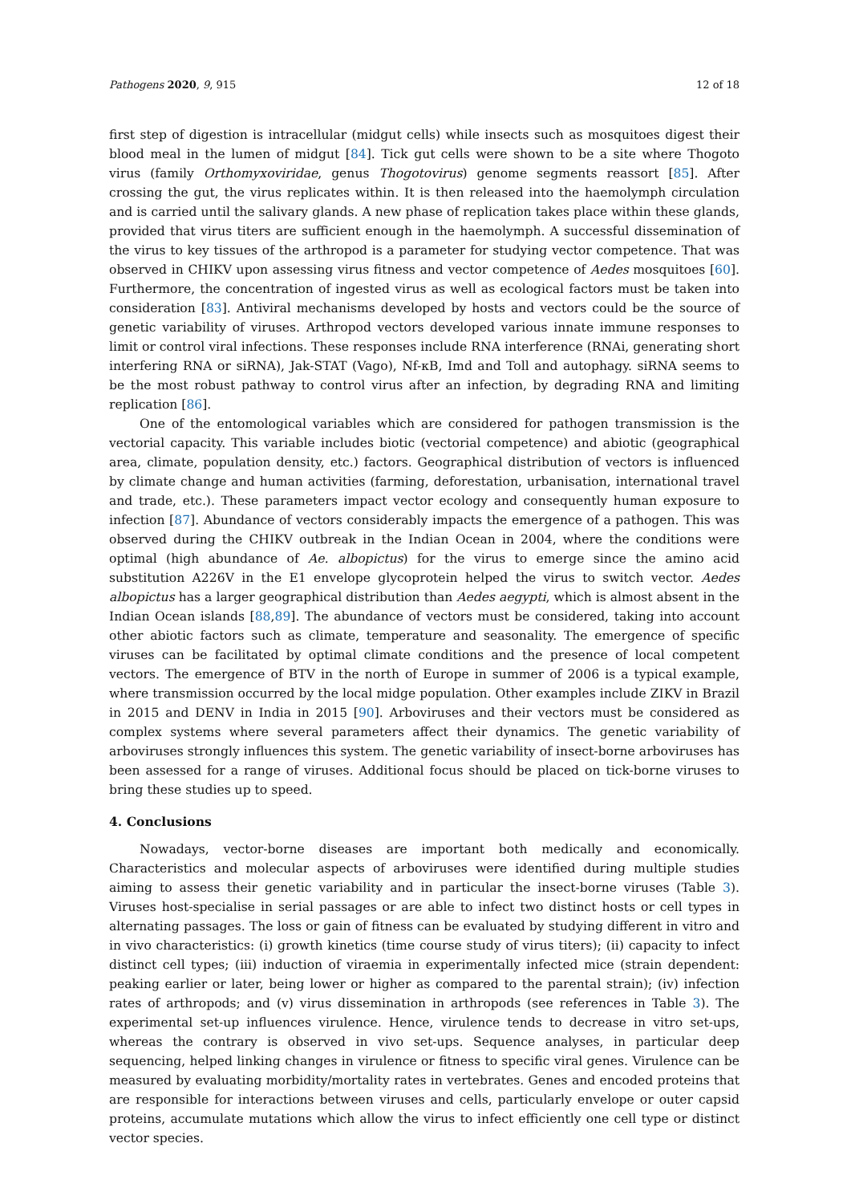Pathogens 2020, 9, 915 12 of 18
first step of digestion is intracellular (midgut cells) while insects such as mosquitoes digest their blood meal in the lumen of midgut [84]. Tick gut cells were shown to be a site where Thogoto virus (family Orthomyxoviridae, genus Thogotovirus) genome segments reassort [85]. After crossing the gut, the virus replicates within. It is then released into the haemolymph circulation and is carried until the salivary glands. A new phase of replication takes place within these glands, provided that virus titers are sufficient enough in the haemolymph. A successful dissemination of the virus to key tissues of the arthropod is a parameter for studying vector competence. That was observed in CHIKV upon assessing virus fitness and vector competence of Aedes mosquitoes [60]. Furthermore, the concentration of ingested virus as well as ecological factors must be taken into consideration [83]. Antiviral mechanisms developed by hosts and vectors could be the source of genetic variability of viruses. Arthropod vectors developed various innate immune responses to limit or control viral infections. These responses include RNA interference (RNAi, generating short interfering RNA or siRNA), Jak-STAT (Vago), Nf-κB, Imd and Toll and autophagy. siRNA seems to be the most robust pathway to control virus after an infection, by degrading RNA and limiting replication [86].
One of the entomological variables which are considered for pathogen transmission is the vectorial capacity. This variable includes biotic (vectorial competence) and abiotic (geographical area, climate, population density, etc.) factors. Geographical distribution of vectors is influenced by climate change and human activities (farming, deforestation, urbanisation, international travel and trade, etc.). These parameters impact vector ecology and consequently human exposure to infection [87]. Abundance of vectors considerably impacts the emergence of a pathogen. This was observed during the CHIKV outbreak in the Indian Ocean in 2004, where the conditions were optimal (high abundance of Ae. albopictus) for the virus to emerge since the amino acid substitution A226V in the E1 envelope glycoprotein helped the virus to switch vector. Aedes albopictus has a larger geographical distribution than Aedes aegypti, which is almost absent in the Indian Ocean islands [88,89]. The abundance of vectors must be considered, taking into account other abiotic factors such as climate, temperature and seasonality. The emergence of specific viruses can be facilitated by optimal climate conditions and the presence of local competent vectors. The emergence of BTV in the north of Europe in summer of 2006 is a typical example, where transmission occurred by the local midge population. Other examples include ZIKV in Brazil in 2015 and DENV in India in 2015 [90]. Arboviruses and their vectors must be considered as complex systems where several parameters affect their dynamics. The genetic variability of arboviruses strongly influences this system. The genetic variability of insect-borne arboviruses has been assessed for a range of viruses. Additional focus should be placed on tick-borne viruses to bring these studies up to speed.
4. Conclusions
Nowadays, vector-borne diseases are important both medically and economically. Characteristics and molecular aspects of arboviruses were identified during multiple studies aiming to assess their genetic variability and in particular the insect-borne viruses (Table 3). Viruses host-specialise in serial passages or are able to infect two distinct hosts or cell types in alternating passages. The loss or gain of fitness can be evaluated by studying different in vitro and in vivo characteristics: (i) growth kinetics (time course study of virus titers); (ii) capacity to infect distinct cell types; (iii) induction of viraemia in experimentally infected mice (strain dependent: peaking earlier or later, being lower or higher as compared to the parental strain); (iv) infection rates of arthropods; and (v) virus dissemination in arthropods (see references in Table 3). The experimental set-up influences virulence. Hence, virulence tends to decrease in vitro set-ups, whereas the contrary is observed in vivo set-ups. Sequence analyses, in particular deep sequencing, helped linking changes in virulence or fitness to specific viral genes. Virulence can be measured by evaluating morbidity/mortality rates in vertebrates. Genes and encoded proteins that are responsible for interactions between viruses and cells, particularly envelope or outer capsid proteins, accumulate mutations which allow the virus to infect efficiently one cell type or distinct vector species.